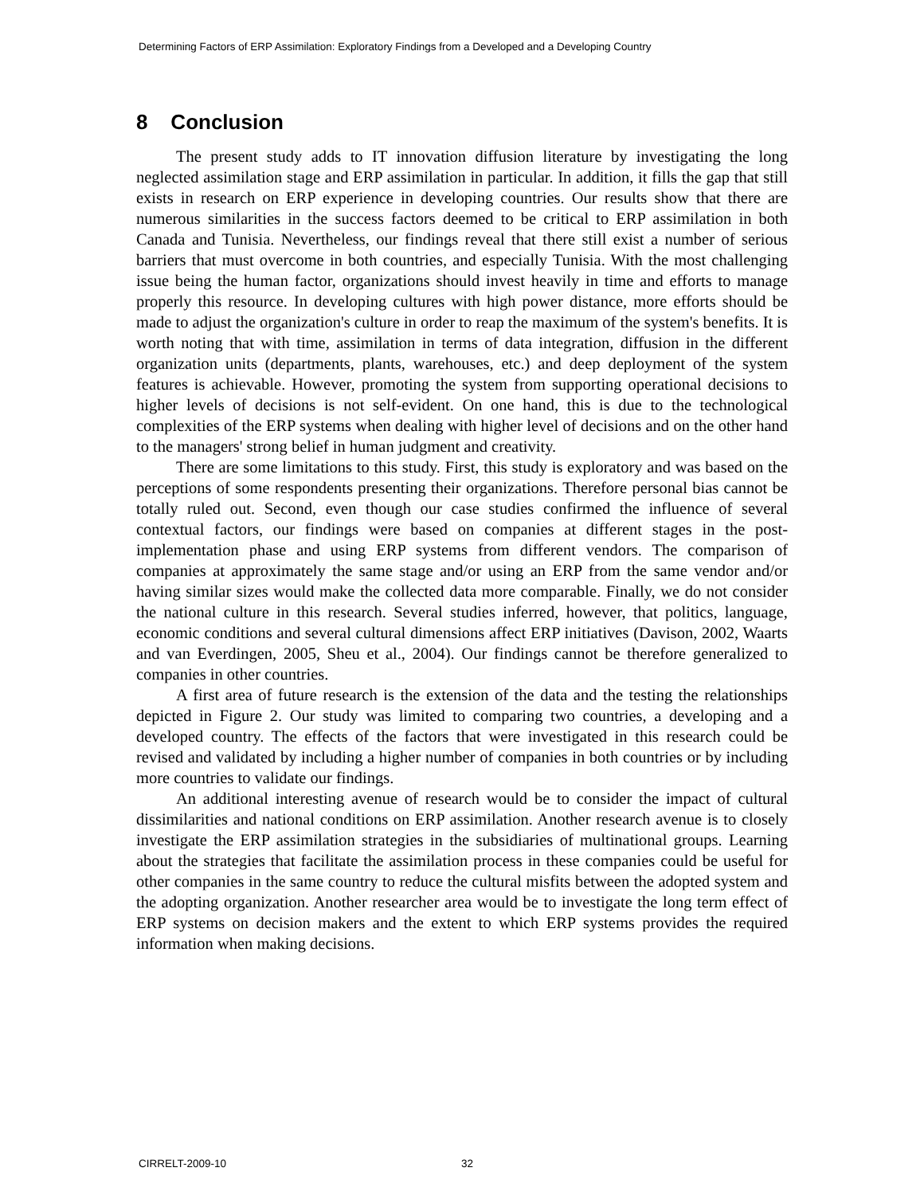Determining Factors of ERP Assimilation: Exploratory Findings from a Developed and a Developing Country
8 Conclusion
The present study adds to IT innovation diffusion literature by investigating the long neglected assimilation stage and ERP assimilation in particular. In addition, it fills the gap that still exists in research on ERP experience in developing countries. Our results show that there are numerous similarities in the success factors deemed to be critical to ERP assimilation in both Canada and Tunisia. Nevertheless, our findings reveal that there still exist a number of serious barriers that must overcome in both countries, and especially Tunisia. With the most challenging issue being the human factor, organizations should invest heavily in time and efforts to manage properly this resource. In developing cultures with high power distance, more efforts should be made to adjust the organization's culture in order to reap the maximum of the system's benefits. It is worth noting that with time, assimilation in terms of data integration, diffusion in the different organization units (departments, plants, warehouses, etc.) and deep deployment of the system features is achievable. However, promoting the system from supporting operational decisions to higher levels of decisions is not self-evident. On one hand, this is due to the technological complexities of the ERP systems when dealing with higher level of decisions and on the other hand to the managers' strong belief in human judgment and creativity.
There are some limitations to this study. First, this study is exploratory and was based on the perceptions of some respondents presenting their organizations. Therefore personal bias cannot be totally ruled out. Second, even though our case studies confirmed the influence of several contextual factors, our findings were based on companies at different stages in the post-implementation phase and using ERP systems from different vendors. The comparison of companies at approximately the same stage and/or using an ERP from the same vendor and/or having similar sizes would make the collected data more comparable. Finally, we do not consider the national culture in this research. Several studies inferred, however, that politics, language, economic conditions and several cultural dimensions affect ERP initiatives (Davison, 2002, Waarts and van Everdingen, 2005, Sheu et al., 2004). Our findings cannot be therefore generalized to companies in other countries.
A first area of future research is the extension of the data and the testing the relationships depicted in Figure 2. Our study was limited to comparing two countries, a developing and a developed country. The effects of the factors that were investigated in this research could be revised and validated by including a higher number of companies in both countries or by including more countries to validate our findings.
An additional interesting avenue of research would be to consider the impact of cultural dissimilarities and national conditions on ERP assimilation. Another research avenue is to closely investigate the ERP assimilation strategies in the subsidiaries of multinational groups. Learning about the strategies that facilitate the assimilation process in these companies could be useful for other companies in the same country to reduce the cultural misfits between the adopted system and the adopting organization. Another researcher area would be to investigate the long term effect of ERP systems on decision makers and the extent to which ERP systems provides the required information when making decisions.
CIRRELT-2009-10 32